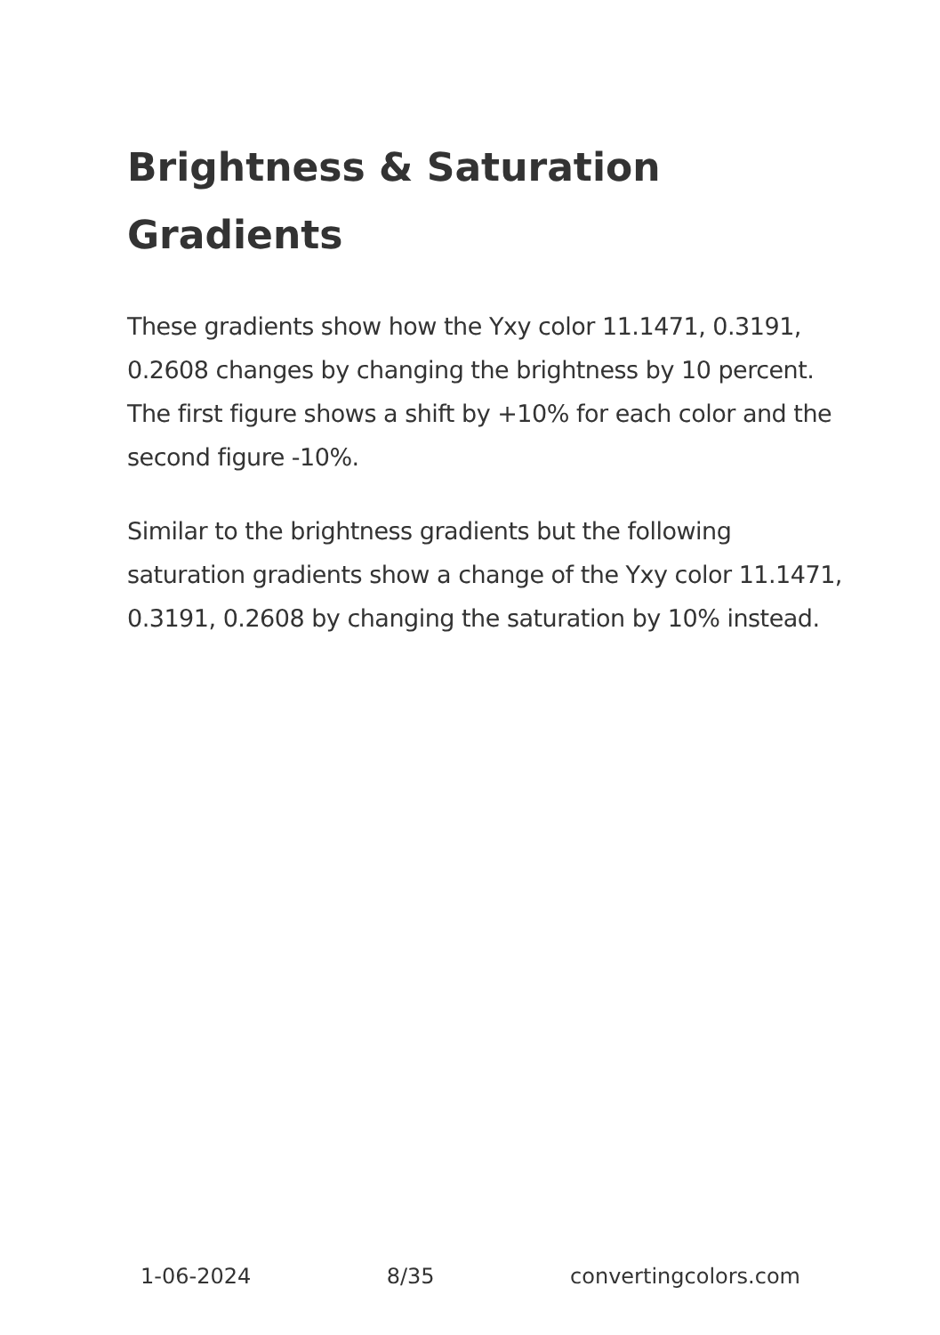Brightness & Saturation Gradients
These gradients show how the Yxy color 11.1471, 0.3191, 0.2608 changes by changing the brightness by 10 percent. The first figure shows a shift by +10% for each color and the second figure -10%.
Similar to the brightness gradients but the following saturation gradients show a change of the Yxy color 11.1471, 0.3191, 0.2608 by changing the saturation by 10% instead.
1-06-2024 8/35 convertingcolors.com